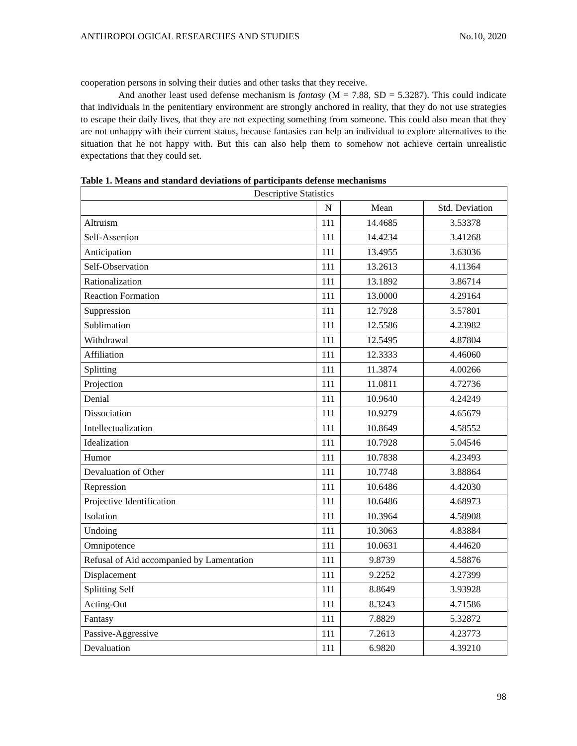ANTHROPOLOGICAL RESEARCHES AND STUDIES No.10, 2020
cooperation persons in solving their duties and other tasks that they receive.
And another least used defense mechanism is fantasy (M = 7.88, SD = 5.3287). This could indicate that individuals in the penitentiary environment are strongly anchored in reality, that they do not use strategies to escape their daily lives, that they are not expecting something from someone. This could also mean that they are not unhappy with their current status, because fantasies can help an individual to explore alternatives to the situation that he not happy with. But this can also help them to somehow not achieve certain unrealistic expectations that they could set.
Table 1. Means and standard deviations of participants defense mechanisms
| Descriptive Statistics | | | |
| --- | --- | --- | --- |
| | N | Mean | Std. Deviation |
| Altruism | 111 | 14.4685 | 3.53378 |
| Self-Assertion | 111 | 14.4234 | 3.41268 |
| Anticipation | 111 | 13.4955 | 3.63036 |
| Self-Observation | 111 | 13.2613 | 4.11364 |
| Rationalization | 111 | 13.1892 | 3.86714 |
| Reaction Formation | 111 | 13.0000 | 4.29164 |
| Suppression | 111 | 12.7928 | 3.57801 |
| Sublimation | 111 | 12.5586 | 4.23982 |
| Withdrawal | 111 | 12.5495 | 4.87804 |
| Affiliation | 111 | 12.3333 | 4.46060 |
| Splitting | 111 | 11.3874 | 4.00266 |
| Projection | 111 | 11.0811 | 4.72736 |
| Denial | 111 | 10.9640 | 4.24249 |
| Dissociation | 111 | 10.9279 | 4.65679 |
| Intellectualization | 111 | 10.8649 | 4.58552 |
| Idealization | 111 | 10.7928 | 5.04546 |
| Humor | 111 | 10.7838 | 4.23493 |
| Devaluation of Other | 111 | 10.7748 | 3.88864 |
| Repression | 111 | 10.6486 | 4.42030 |
| Projective Identification | 111 | 10.6486 | 4.68973 |
| Isolation | 111 | 10.3964 | 4.58908 |
| Undoing | 111 | 10.3063 | 4.83884 |
| Omnipotence | 111 | 10.0631 | 4.44620 |
| Refusal of Aid accompanied by Lamentation | 111 | 9.8739 | 4.58876 |
| Displacement | 111 | 9.2252 | 4.27399 |
| Splitting Self | 111 | 8.8649 | 3.93928 |
| Acting-Out | 111 | 8.3243 | 4.71586 |
| Fantasy | 111 | 7.8829 | 5.32872 |
| Passive-Aggressive | 111 | 7.2613 | 4.23773 |
| Devaluation | 111 | 6.9820 | 4.39210 |
98